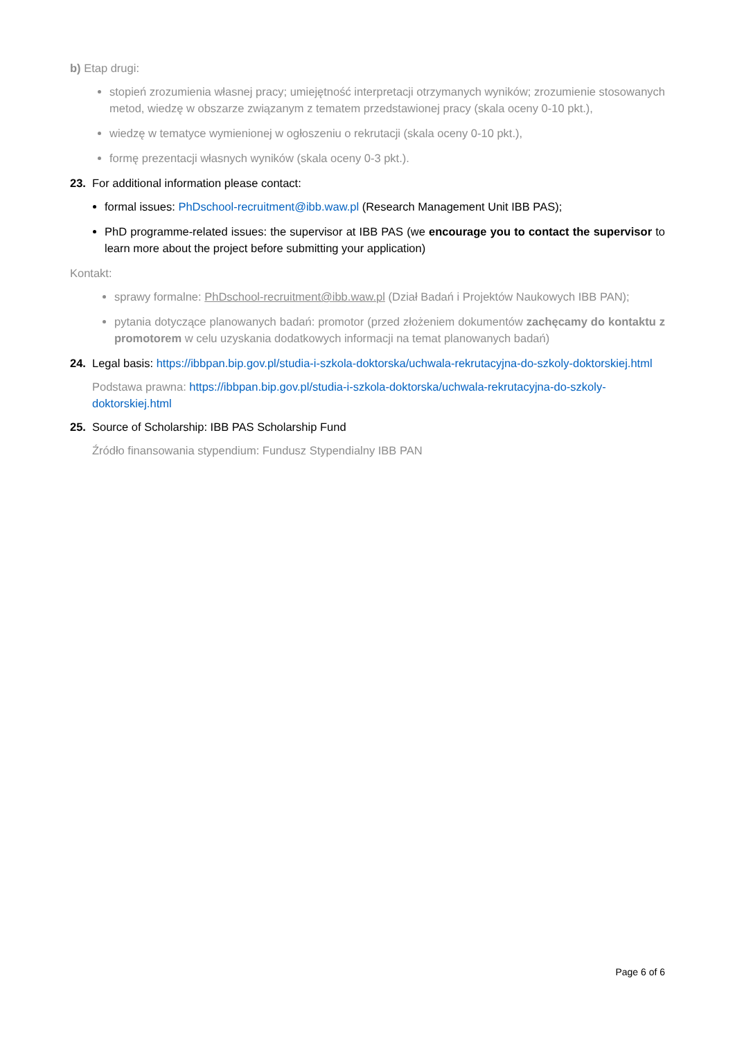b) Etap drugi:
stopień zrozumienia własnej pracy; umiejętność interpretacji otrzymanych wyników; zrozumienie stosowanych metod, wiedzę w obszarze związanym z tematem przedstawionej pracy (skala oceny 0-10 pkt.),
wiedzę w tematyce wymienionej w ogłoszeniu o rekrutacji (skala oceny 0-10 pkt.),
formę prezentacji własnych wyników (skala oceny 0-3 pkt.).
23. For additional information please contact:
formal issues: PhDschool-recruitment@ibb.waw.pl (Research Management Unit IBB PAS);
PhD programme-related issues: the supervisor at IBB PAS (we encourage you to contact the supervisor to learn more about the project before submitting your application)
Kontakt:
sprawy formalne: PhDschool-recruitment@ibb.waw.pl (Dział Badań i Projektów Naukowych IBB PAN);
pytania dotyczące planowanych badań: promotor (przed złożeniem dokumentów zachęcamy do kontaktu z promotorem w celu uzyskania dodatkowych informacji na temat planowanych badań)
24. Legal basis: https://ibbpan.bip.gov.pl/studia-i-szkola-doktorska/uchwala-rekrutacyjna-do-szkoly-doktorskiej.html
Podstawa prawna: https://ibbpan.bip.gov.pl/studia-i-szkola-doktorska/uchwala-rekrutacyjna-do-szkoly-doktorskiej.html
25. Source of Scholarship: IBB PAS Scholarship Fund
Źródło finansowania stypendium: Fundusz Stypendialny IBB PAN
Page 6 of 6